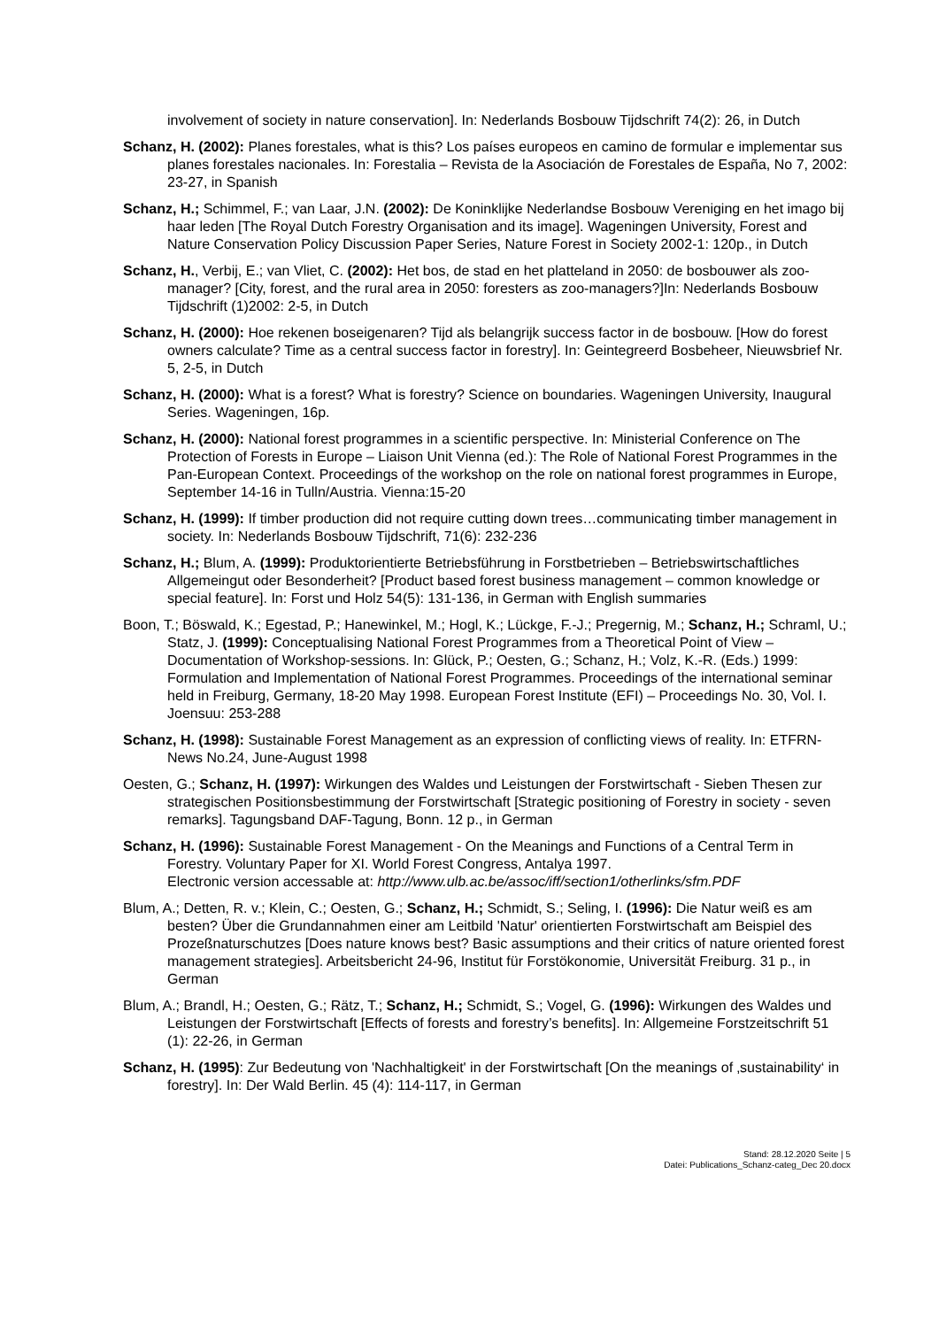involvement of society in nature conservation]. In: Nederlands Bosbouw Tijdschrift 74(2): 26, in Dutch
Schanz, H. (2002): Planes forestales, what is this? Los países europeos en camino de formular e implementar sus planes forestales nacionales. In: Forestalia – Revista de la Asociación de Forestales de España, No 7, 2002: 23-27, in Spanish
Schanz, H.; Schimmel, F.; van Laar, J.N. (2002): De Koninklijke Nederlandse Bosbouw Vereniging en het imago bij haar leden [The Royal Dutch Forestry Organisation and its image]. Wageningen University, Forest and Nature Conservation Policy Discussion Paper Series, Nature Forest in Society 2002-1: 120p., in Dutch
Schanz, H., Verbij, E.; van Vliet, C. (2002): Het bos, de stad en het platteland in 2050: de bosbouwer als zoo-manager? [City, forest, and the rural area in 2050: foresters as zoo-managers?]In: Nederlands Bosbouw Tijdschrift (1)2002: 2-5, in Dutch
Schanz, H. (2000): Hoe rekenen boseigenaren? Tijd als belangrijk success factor in de bosbouw. [How do forest owners calculate? Time as a central success factor in forestry]. In: Geintegreerd Bosbeheer, Nieuwsbrief Nr. 5, 2-5, in Dutch
Schanz, H. (2000): What is a forest? What is forestry? Science on boundaries. Wageningen University, Inaugural Series. Wageningen, 16p.
Schanz, H. (2000): National forest programmes in a scientific perspective. In: Ministerial Conference on The Protection of Forests in Europe – Liaison Unit Vienna (ed.): The Role of National Forest Programmes in the Pan-European Context. Proceedings of the workshop on the role on national forest programmes in Europe, September 14-16 in Tulln/Austria. Vienna:15-20
Schanz, H. (1999): If timber production did not require cutting down trees…communicating timber management in society. In: Nederlands Bosbouw Tijdschrift, 71(6): 232-236
Schanz, H.; Blum, A. (1999): Produktorientierte Betriebsführung in Forstbetrieben – Betriebswirtschaftliches Allgemeingut oder Besonderheit? [Product based forest business management – common knowledge or special feature]. In: Forst und Holz 54(5): 131-136, in German with English summaries
Boon, T.; Böswald, K.; Egestad, P.; Hanewinkel, M.; Hogl, K.; Lückge, F.-J.; Pregernig, M.; Schanz, H.; Schraml, U.; Statz, J. (1999): Conceptualising National Forest Programmes from a Theoretical Point of View – Documentation of Workshop-sessions. In: Glück, P.; Oesten, G.; Schanz, H.; Volz, K.-R. (Eds.) 1999: Formulation and Implementation of National Forest Programmes. Proceedings of the international seminar held in Freiburg, Germany, 18-20 May 1998. European Forest Institute (EFI) – Proceedings No. 30, Vol. I. Joensuu: 253-288
Schanz, H. (1998): Sustainable Forest Management as an expression of conflicting views of reality. In: ETFRN-News No.24, June-August 1998
Oesten, G.; Schanz, H. (1997): Wirkungen des Waldes und Leistungen der Forstwirtschaft - Sieben Thesen zur strategischen Positionsbestimmung der Forstwirtschaft [Strategic positioning of Forestry in society - seven remarks]. Tagungsband DAF-Tagung, Bonn. 12 p., in German
Schanz, H. (1996): Sustainable Forest Management - On the Meanings and Functions of a Central Term in Forestry. Voluntary Paper for XI. World Forest Congress, Antalya 1997.
Electronic version accessable at: http://www.ulb.ac.be/assoc/iff/section1/otherlinks/sfm.PDF
Blum, A.; Detten, R. v.; Klein, C.; Oesten, G.; Schanz, H.; Schmidt, S.; Seling, I. (1996): Die Natur weiß es am besten? Über die Grundannahmen einer am Leitbild 'Natur' orientierten Forstwirtschaft am Beispiel des Prozeßnaturschutzes [Does nature knows best? Basic assumptions and their critics of nature oriented forest management strategies]. Arbeitsbericht 24-96, Institut für Forstökonomie, Universität Freiburg. 31 p., in German
Blum, A.; Brandl, H.; Oesten, G.; Rätz, T.; Schanz, H.; Schmidt, S.; Vogel, G. (1996): Wirkungen des Waldes und Leistungen der Forstwirtschaft [Effects of forests and forestry’s benefits]. In: Allgemeine Forstzeitschrift 51 (1): 22-26, in German
Schanz, H. (1995): Zur Bedeutung von 'Nachhaltigkeit' in der Forstwirtschaft [On the meanings of ‚sustainability‘ in forestry]. In: Der Wald Berlin. 45 (4): 114-117, in German
Stand: 28.12.2020 Seite | 5
Datei: Publications_Schanz-categ_Dec 20.docx